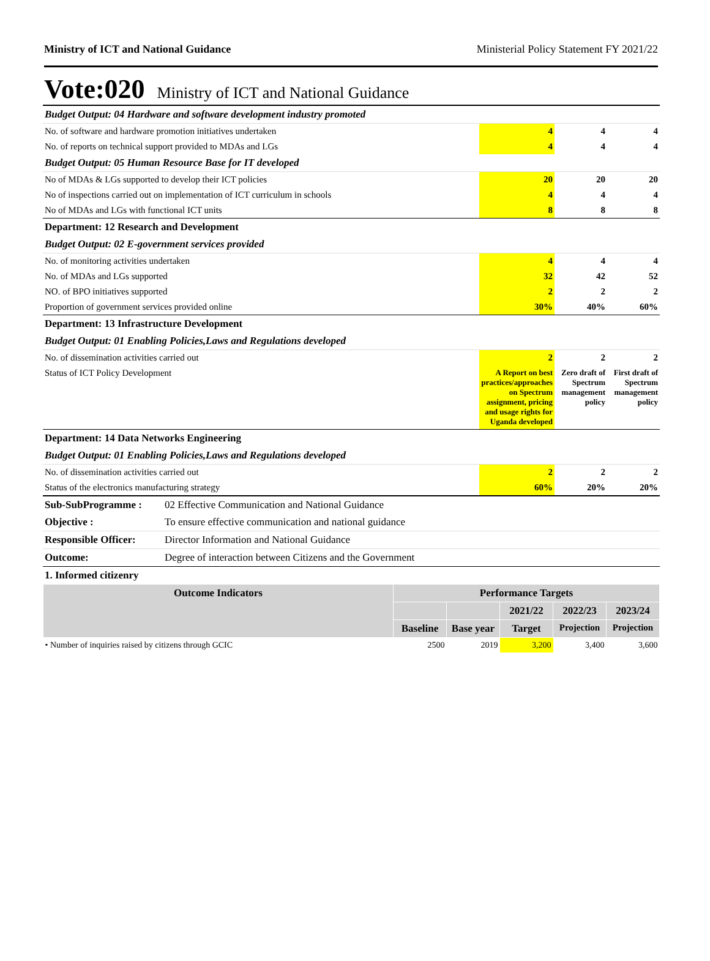Ministry of ICT and National Guidance Ministerial Policy Statement FY 2021/22
Vote:020 Ministry of ICT and National Guidance
| Budget Output: 04 Hardware and software development industry promoted | | | |
| No. of software and hardware promotion initiatives undertaken | 4 | 4 | 4 |
| No. of reports on technical support provided to MDAs and LGs | 4 | 4 | 4 |
| Budget Output: 05 Human Resource Base for IT developed | | | |
| No of MDAs & LGs supported to develop their ICT policies | 20 | 20 | 20 |
| No of inspections carried out on implementation of ICT curriculum in schools | 4 | 4 | 4 |
| No of MDAs and LGs with functional ICT units | 8 | 8 | 8 |
| Department: 12 Research and Development | | | |
| Budget Output: 02 E-government services provided | | | |
| No. of monitoring activities undertaken | 4 | 4 | 4 |
| No. of MDAs and LGs supported | 32 | 42 | 52 |
| NO. of BPO initiatives supported | 2 | 2 | 2 |
| Proportion of government services provided online | 30% | 40% | 60% |
| Department: 13 Infrastructure Development | | | |
| Budget Output: 01 Enabling Policies,Laws and Regulations developed | | | |
| No. of dissemination activities carried out | 2 | 2 | 2 |
| Status of ICT Policy Development | A Report on best practices/approaches on Spectrum assignment, pricing and usage rights for Uganda developed | Zero draft of Spectrum management policy | First draft of Spectrum management policy |
| Department: 14 Data Networks Engineering | | | |
| Budget Output: 01 Enabling Policies,Laws and Regulations developed | | | |
| No. of dissemination activities carried out | 2 | 2 | 2 |
| Status of the electronics manufacturing strategy | 60% | 20% | 20% |
| Sub-SubProgramme : | 02 Effective Communication and National Guidance |
| Objective : | To ensure effective communication and national guidance |
| Responsible Officer: | Director Information and National Guidance |
| Outcome: | Degree of interaction between Citizens and the Government |
| 1. Informed citizenry | |
| Outcome Indicators | Performance Targets | | | | |
| --- | --- | --- | --- | --- | --- |
| | | | 2021/22 | 2022/23 | 2023/24 |
| | Baseline | Base year | Target | Projection | Projection |
| • Number of inquiries raised by citizens through GCIC | 2500 | 2019 | 3,200 | 3,400 | 3,600 |